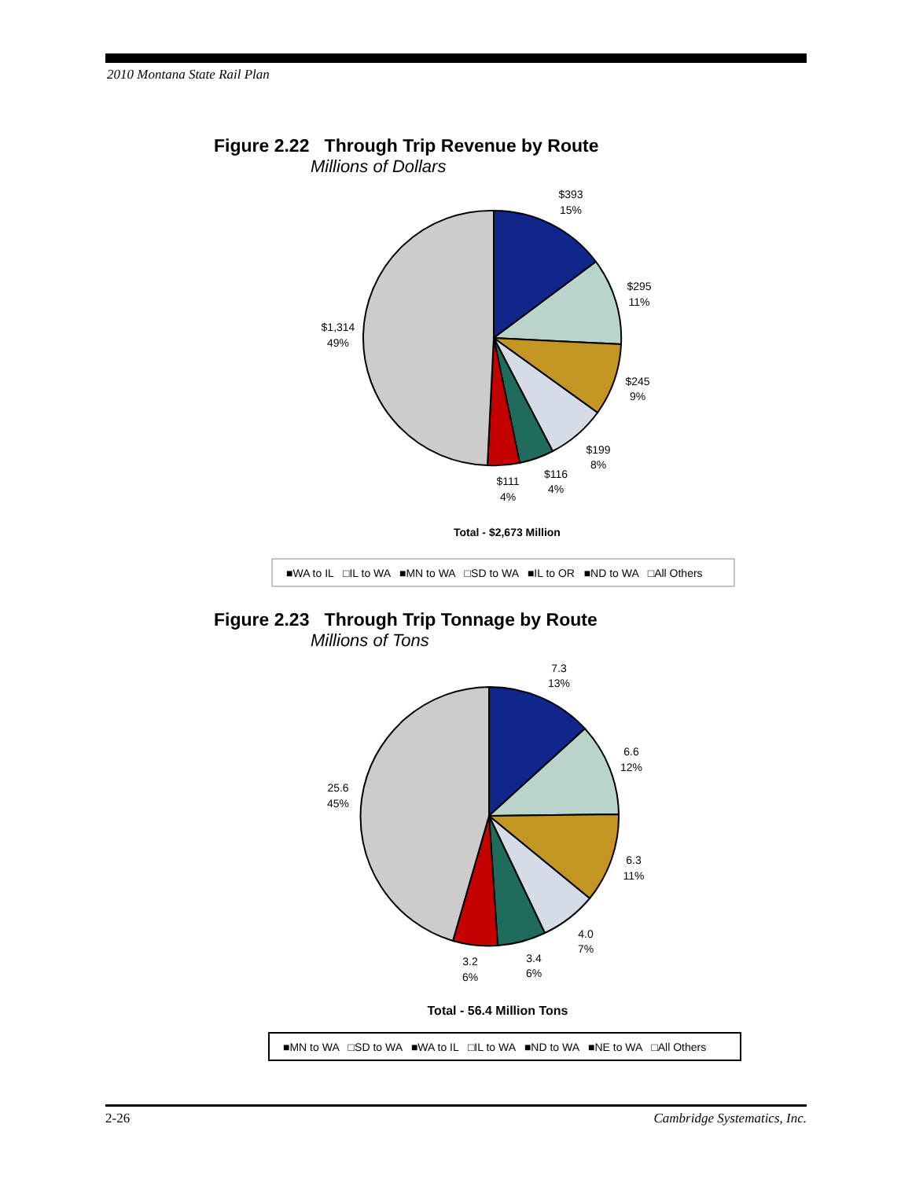2010 Montana State Rail Plan
Figure 2.22 Through Trip Revenue by Route
Millions of Dollars
$393
15%
$295
11%
$245
9%
$199
8%
$116
4%
$111
4%
$1,314
49%
Total - $2,673 Million
■WA to IL □IL to WA ■MN to WA □SD to WA ■IL to OR ■ND to WA □All Others
Figure 2.23 Through Trip Tonnage by Route
Millions of Tons
7.3
13%
6.6
12%
6.3
11%
4.0
7%
3.4
6%
3.2
6%
25.6
45%
Total - 56.4 Million Tons
■MN to WA □SD to WA ■WA to IL □IL to WA ■ND to WA ■NE to WA □All Others
2-26 Cambridge Systematics, Inc.